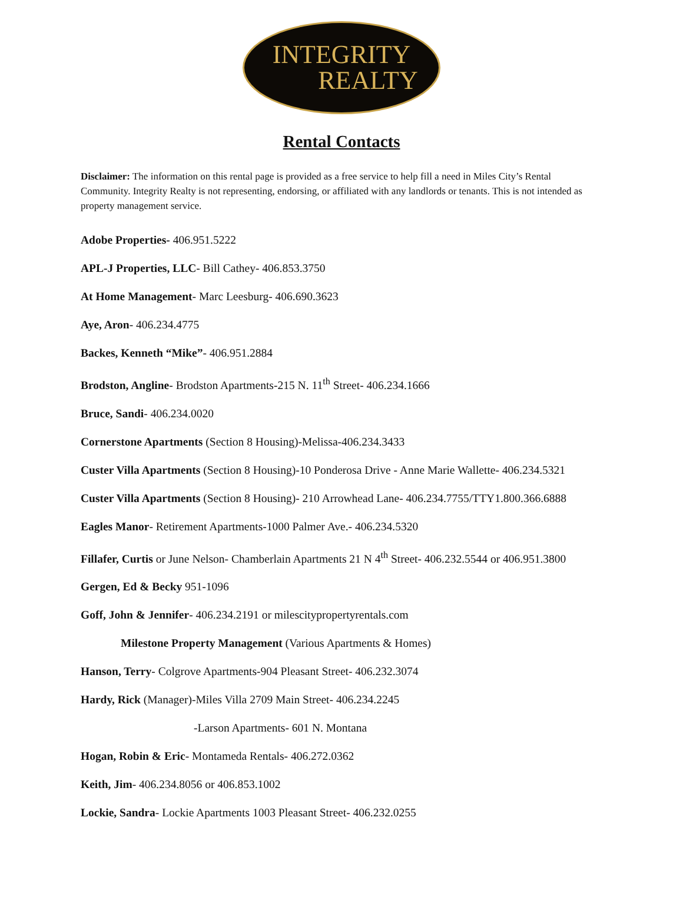INTEGRITY
REALTY
Rental Contacts
Disclaimer: The information on this rental page is provided as a free service to help fill a need in Miles City’s Rental Community. Integrity Realty is not representing, endorsing, or affiliated with any landlords or tenants. This is not intended as property management service.
Adobe Properties- 406.951.5222
APL-J Properties, LLC- Bill Cathey- 406.853.3750
At Home Management- Marc Leesburg- 406.690.3623
Aye, Aron- 406.234.4775
Backes, Kenneth “Mike”- 406.951.2884
Brodston, Angline- Brodston Apartments-215 N. 11<sup>th</sup> Street- 406.234.1666
Bruce, Sandi- 406.234.0020
Cornerstone Apartments (Section 8 Housing)-Melissa-406.234.3433
Custer Villa Apartments (Section 8 Housing)-10 Ponderosa Drive - Anne Marie Wallette- 406.234.5321
Custer Villa Apartments (Section 8 Housing)- 210 Arrowhead Lane- 406.234.7755/TTY1.800.366.6888
Eagles Manor- Retirement Apartments-1000 Palmer Ave.- 406.234.5320
Fillafer, Curtis or June Nelson- Chamberlain Apartments 21 N 4<sup>th</sup> Street- 406.232.5544 or 406.951.3800
Gergen, Ed & Becky 951-1096
Goff, John & Jennifer- 406.234.2191 or milescitypropertyrentals.com
Milestone Property Management (Various Apartments & Homes)
Hanson, Terry- Colgrove Apartments-904 Pleasant Street- 406.232.3074
Hardy, Rick (Manager)-Miles Villa 2709 Main Street- 406.234.2245
-Larson Apartments- 601 N. Montana
Hogan, Robin & Eric- Montameda Rentals- 406.272.0362
Keith, Jim- 406.234.8056 or 406.853.1002
Lockie, Sandra- Lockie Apartments 1003 Pleasant Street- 406.232.0255